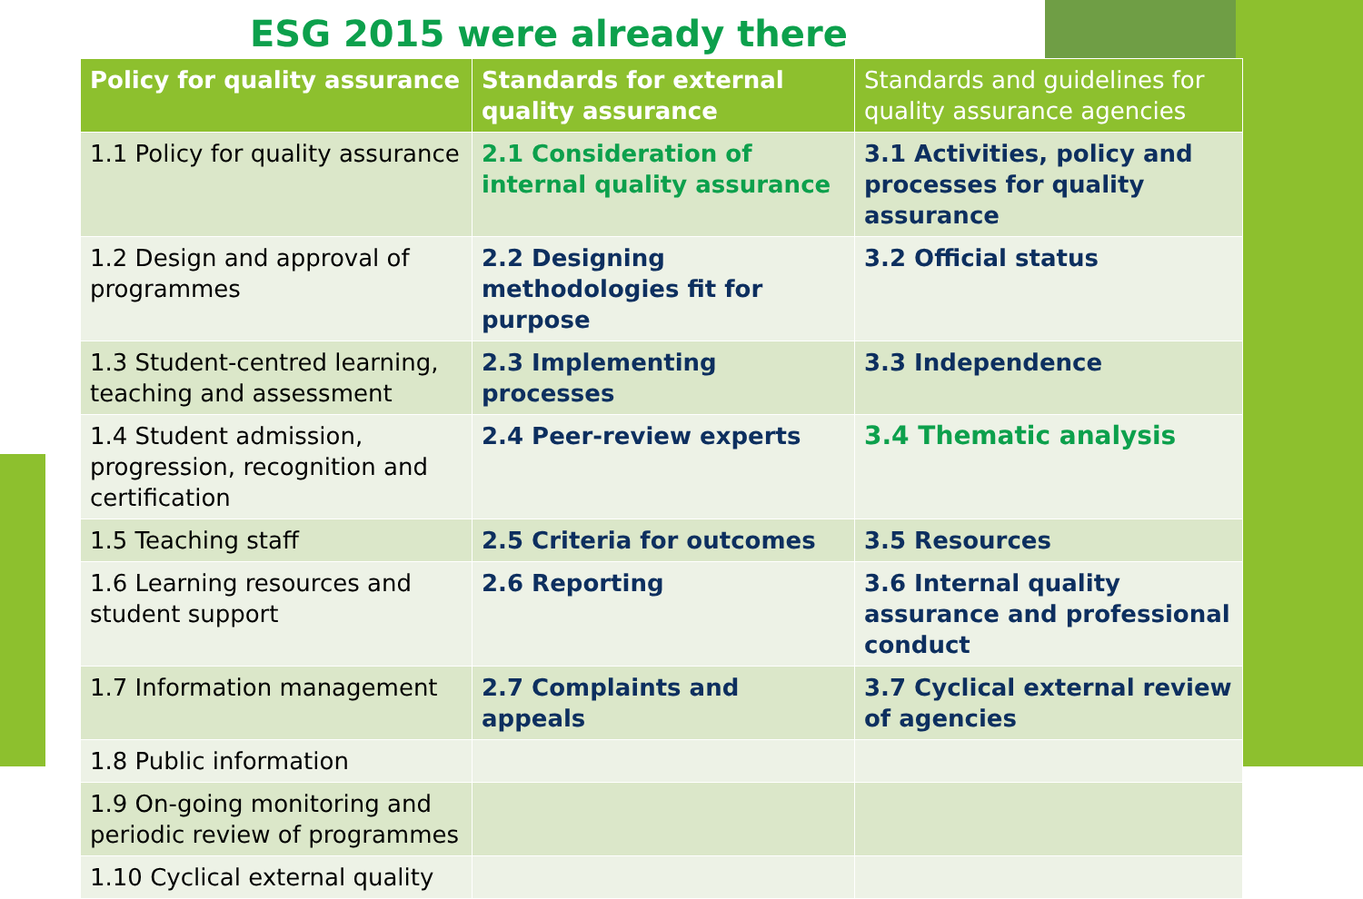ESG 2015 were already there
| Policy for quality assurance | Standards for external quality assurance | Standards and guidelines for quality assurance agencies |
| --- | --- | --- |
| 1.1 Policy for quality assurance | 2.1 Consideration of internal quality assurance | 3.1 Activities, policy and processes for quality assurance |
| 1.2 Design and approval of programmes | 2.2 Designing methodologies fit for purpose | 3.2 Official status |
| 1.3 Student-centred learning, teaching and assessment | 2.3 Implementing processes | 3.3 Independence |
| 1.4 Student admission, progression, recognition and certification | 2.4 Peer-review experts | 3.4 Thematic analysis |
| 1.5 Teaching staff | 2.5 Criteria for outcomes | 3.5 Resources |
| 1.6 Learning resources and student support | 2.6 Reporting | 3.6 Internal quality assurance and professional conduct |
| 1.7 Information management | 2.7 Complaints and appeals | 3.7 Cyclical external review of agencies |
| 1.8 Public information | | |
| 1.9 On-going monitoring and periodic review of programmes | | |
| 1.10 Cyclical external quality | | |